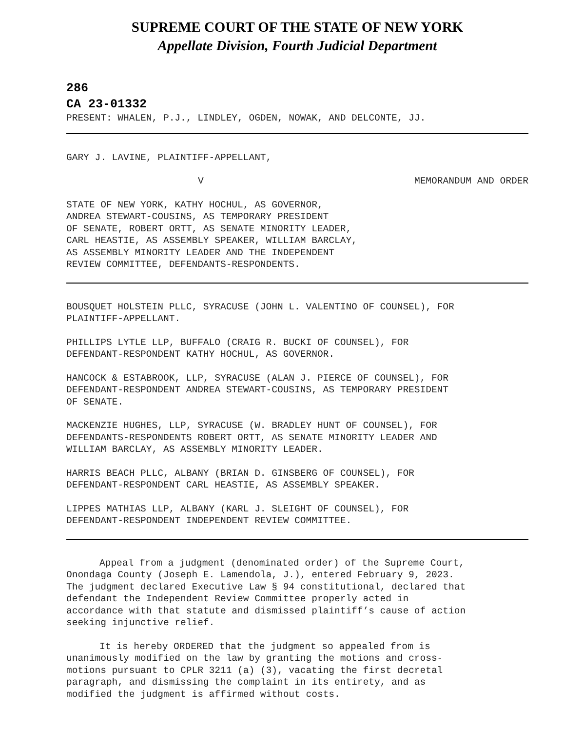SUPREME COURT OF THE STATE OF NEW YORK
Appellate Division, Fourth Judicial Department
286
CA 23-01332
PRESENT: WHALEN, P.J., LINDLEY, OGDEN, NOWAK, AND DELCONTE, JJ.
GARY J. LAVINE, PLAINTIFF-APPELLANT,
V MEMORANDUM AND ORDER
STATE OF NEW YORK, KATHY HOCHUL, AS GOVERNOR,
ANDREA STEWART-COUSINS, AS TEMPORARY PRESIDENT
OF SENATE, ROBERT ORTT, AS SENATE MINORITY LEADER,
CARL HEASTIE, AS ASSEMBLY SPEAKER, WILLIAM BARCLAY,
AS ASSEMBLY MINORITY LEADER AND THE INDEPENDENT
REVIEW COMMITTEE, DEFENDANTS-RESPONDENTS.
BOUSQUET HOLSTEIN PLLC, SYRACUSE (JOHN L. VALENTINO OF COUNSEL), FOR
PLAINTIFF-APPELLANT.
PHILLIPS LYTLE LLP, BUFFALO (CRAIG R. BUCKI OF COUNSEL), FOR
DEFENDANT-RESPONDENT KATHY HOCHUL, AS GOVERNOR.
HANCOCK & ESTABROOK, LLP, SYRACUSE (ALAN J. PIERCE OF COUNSEL), FOR
DEFENDANT-RESPONDENT ANDREA STEWART-COUSINS, AS TEMPORARY PRESIDENT
OF SENATE.
MACKENZIE HUGHES, LLP, SYRACUSE (W. BRADLEY HUNT OF COUNSEL), FOR
DEFENDANTS-RESPONDENTS ROBERT ORTT, AS SENATE MINORITY LEADER AND
WILLIAM BARCLAY, AS ASSEMBLY MINORITY LEADER.
HARRIS BEACH PLLC, ALBANY (BRIAN D. GINSBERG OF COUNSEL), FOR
DEFENDANT-RESPONDENT CARL HEASTIE, AS ASSEMBLY SPEAKER.
LIPPES MATHIAS LLP, ALBANY (KARL J. SLEIGHT OF COUNSEL), FOR
DEFENDANT-RESPONDENT INDEPENDENT REVIEW COMMITTEE.
Appeal from a judgment (denominated order) of the Supreme Court,
Onondaga County (Joseph E. Lamendola, J.), entered February 9, 2023.
The judgment declared Executive Law § 94 constitutional, declared that
defendant the Independent Review Committee properly acted in
accordance with that statute and dismissed plaintiff’s cause of action
seeking injunctive relief.
It is hereby ORDERED that the judgment so appealed from is
unanimously modified on the law by granting the motions and cross-
motions pursuant to CPLR 3211 (a) (3), vacating the first decretal
paragraph, and dismissing the complaint in its entirety, and as
modified the judgment is affirmed without costs.